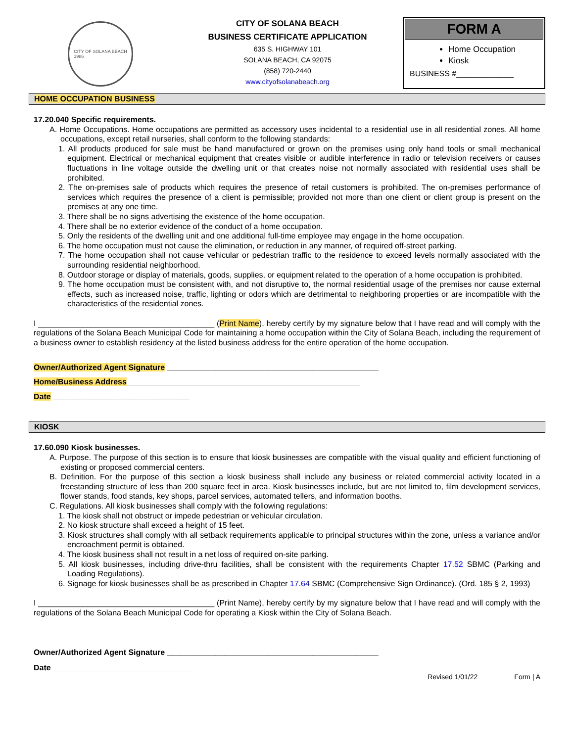CITY OF SOLANA BEACH
1986
CITY OF SOLANA BEACH
BUSINESS CERTIFICATE APPLICATION
635 S. HIGHWAY 101
SOLANA BEACH, CA 92075
(858) 720-2440
www.cityofsolanabeach.org
FORM A
Home Occupation
Kiosk
BUSINESS #_____________
HOME OCCUPATION BUSINESS
17.20.040 Specific requirements.
A. Home Occupations. Home occupations are permitted as accessory uses incidental to a residential use in all residential zones. All home occupations, except retail nurseries, shall conform to the following standards:
1. All products produced for sale must be hand manufactured or grown on the premises using only hand tools or small mechanical equipment. Electrical or mechanical equipment that creates visible or audible interference in radio or television receivers or causes fluctuations in line voltage outside the dwelling unit or that creates noise not normally associated with residential uses shall be prohibited.
2. The on-premises sale of products which requires the presence of retail customers is prohibited. The on-premises performance of services which requires the presence of a client is permissible; provided not more than one client or client group is present on the premises at any one time.
3. There shall be no signs advertising the existence of the home occupation.
4. There shall be no exterior evidence of the conduct of a home occupation.
5. Only the residents of the dwelling unit and one additional full-time employee may engage in the home occupation.
6. The home occupation must not cause the elimination, or reduction in any manner, of required off-street parking.
7. The home occupation shall not cause vehicular or pedestrian traffic to the residence to exceed levels normally associated with the surrounding residential neighborhood.
8. Outdoor storage or display of materials, goods, supplies, or equipment related to the operation of a home occupation is prohibited.
9. The home occupation must be consistent with, and not disruptive to, the normal residential usage of the premises nor cause external effects, such as increased noise, traffic, lighting or odors which are detrimental to neighboring properties or are incompatible with the characteristics of the residential zones.
I ________________________________________ (Print Name), hereby certify by my signature below that I have read and will comply with the regulations of the Solana Beach Municipal Code for maintaining a home occupation within the City of Solana Beach, including the requirement of a business owner to establish residency at the listed business address for the entire operation of the home occupation.
Owner/Authorized Agent Signature ________________________________________________
Home/Business Address_____________________________________________________
Date _______________________________
KIOSK
17.60.090 Kiosk businesses.
A. Purpose. The purpose of this section is to ensure that kiosk businesses are compatible with the visual quality and efficient functioning of existing or proposed commercial centers.
B. Definition. For the purpose of this section a kiosk business shall include any business or related commercial activity located in a freestanding structure of less than 200 square feet in area. Kiosk businesses include, but are not limited to, film development services, flower stands, food stands, key shops, parcel services, automated tellers, and information booths.
C. Regulations. All kiosk businesses shall comply with the following regulations:
1. The kiosk shall not obstruct or impede pedestrian or vehicular circulation.
2. No kiosk structure shall exceed a height of 15 feet.
3. Kiosk structures shall comply with all setback requirements applicable to principal structures within the zone, unless a variance and/or encroachment permit is obtained.
4. The kiosk business shall not result in a net loss of required on-site parking.
5. All kiosk businesses, including drive-thru facilities, shall be consistent with the requirements Chapter 17.52 SBMC (Parking and Loading Regulations).
6. Signage for kiosk businesses shall be as prescribed in Chapter 17.64 SBMC (Comprehensive Sign Ordinance). (Ord. 185 § 2, 1993)
I ________________________________________ (Print Name), hereby certify by my signature below that I have read and will comply with the regulations of the Solana Beach Municipal Code for operating a Kiosk within the City of Solana Beach.
Owner/Authorized Agent Signature ________________________________________________
Date _______________________________
Revised 1/01/22 Form | A